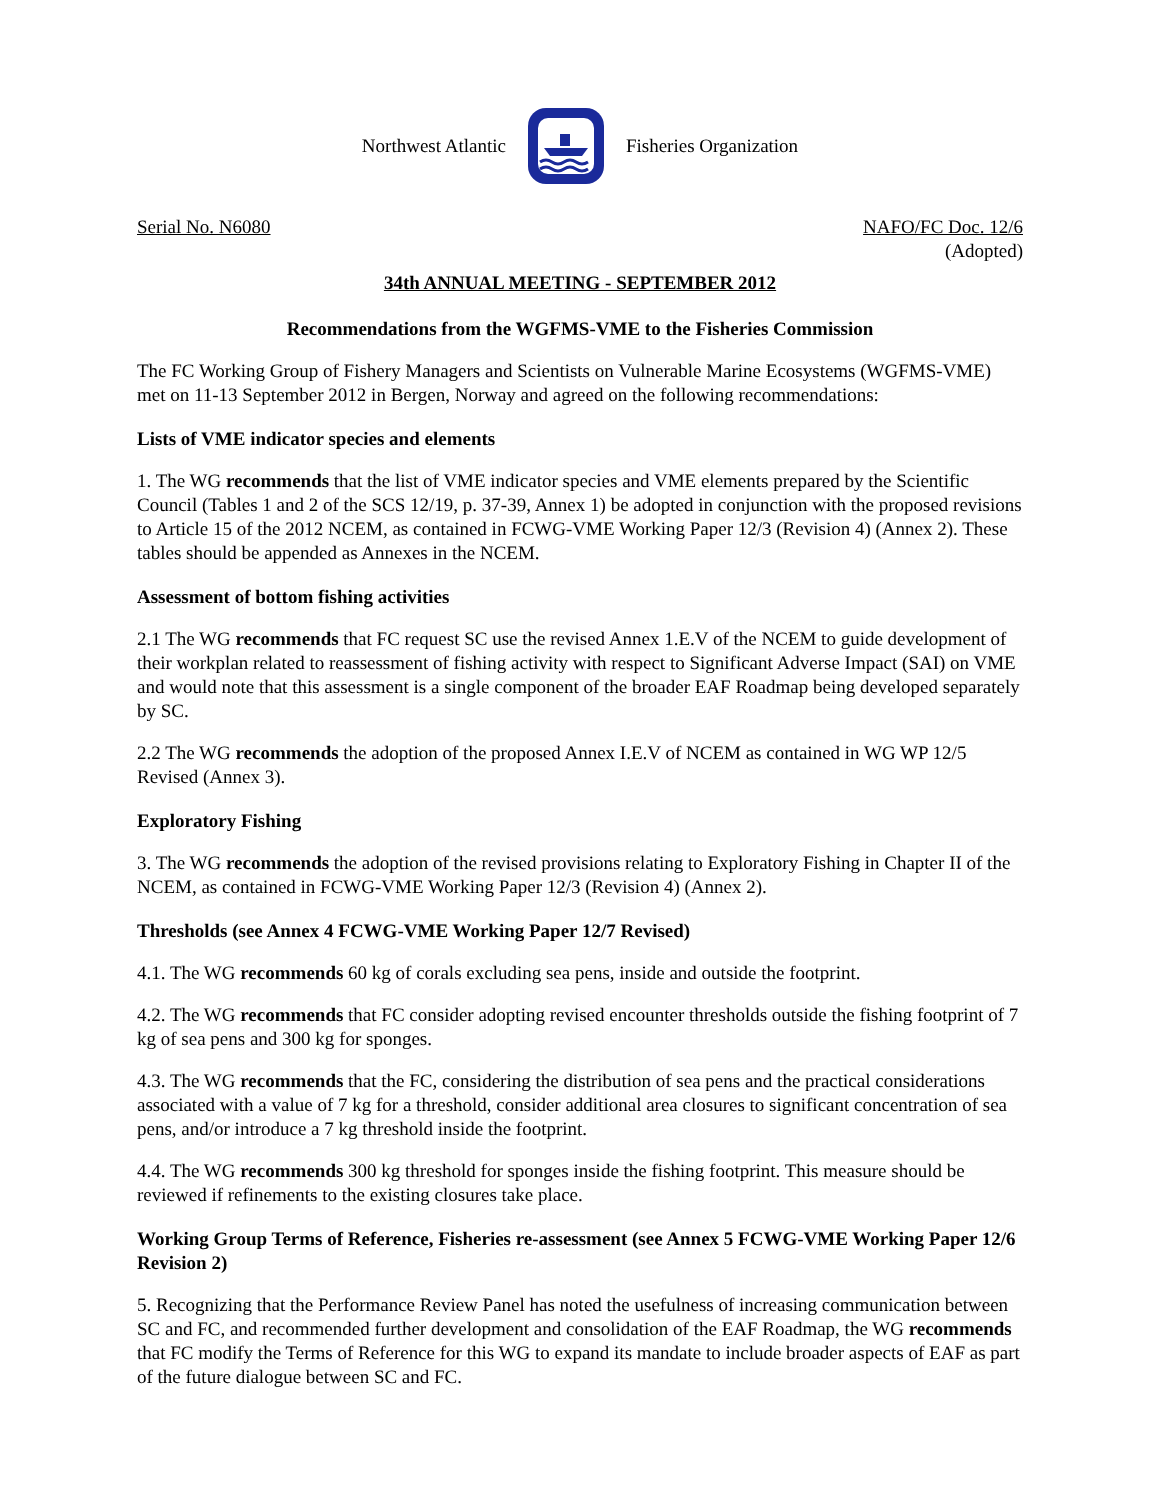Northwest Atlantic Fisheries Organization
Serial No. N6080 NAFO/FC Doc. 12/6
(Adopted)
34th ANNUAL MEETING - SEPTEMBER 2012
Recommendations from the WGFMS-VME to the Fisheries Commission
The FC Working Group of Fishery Managers and Scientists on Vulnerable Marine Ecosystems (WGFMS-VME) met on 11-13 September 2012 in Bergen, Norway and agreed on the following recommendations:
Lists of VME indicator species and elements
1. The WG recommends that the list of VME indicator species and VME elements prepared by the Scientific Council (Tables 1 and 2 of the SCS 12/19, p. 37-39, Annex 1) be adopted in conjunction with the proposed revisions to Article 15 of the 2012 NCEM, as contained in FCWG-VME Working Paper 12/3 (Revision 4) (Annex 2). These tables should be appended as Annexes in the NCEM.
Assessment of bottom fishing activities
2.1 The WG recommends that FC request SC use the revised Annex 1.E.V of the NCEM to guide development of their workplan related to reassessment of fishing activity with respect to Significant Adverse Impact (SAI) on VME and would note that this assessment is a single component of the broader EAF Roadmap being developed separately by SC.
2.2 The WG recommends the adoption of the proposed Annex I.E.V of NCEM as contained in WG WP 12/5 Revised (Annex 3).
Exploratory Fishing
3. The WG recommends the adoption of the revised provisions relating to Exploratory Fishing in Chapter II of the NCEM, as contained in FCWG-VME Working Paper 12/3 (Revision 4) (Annex 2).
Thresholds (see Annex 4 FCWG-VME Working Paper 12/7 Revised)
4.1. The WG recommends 60 kg of corals excluding sea pens, inside and outside the footprint.
4.2. The WG recommends that FC consider adopting revised encounter thresholds outside the fishing footprint of 7 kg of sea pens and 300 kg for sponges.
4.3. The WG recommends that the FC, considering the distribution of sea pens and the practical considerations associated with a value of 7 kg for a threshold, consider additional area closures to significant concentration of sea pens, and/or introduce a 7 kg threshold inside the footprint.
4.4. The WG recommends 300 kg threshold for sponges inside the fishing footprint. This measure should be reviewed if refinements to the existing closures take place.
Working Group Terms of Reference, Fisheries re-assessment (see Annex 5 FCWG-VME Working Paper 12/6 Revision 2)
5. Recognizing that the Performance Review Panel has noted the usefulness of increasing communication between SC and FC, and recommended further development and consolidation of the EAF Roadmap, the WG recommends that FC modify the Terms of Reference for this WG to expand its mandate to include broader aspects of EAF as part of the future dialogue between SC and FC.